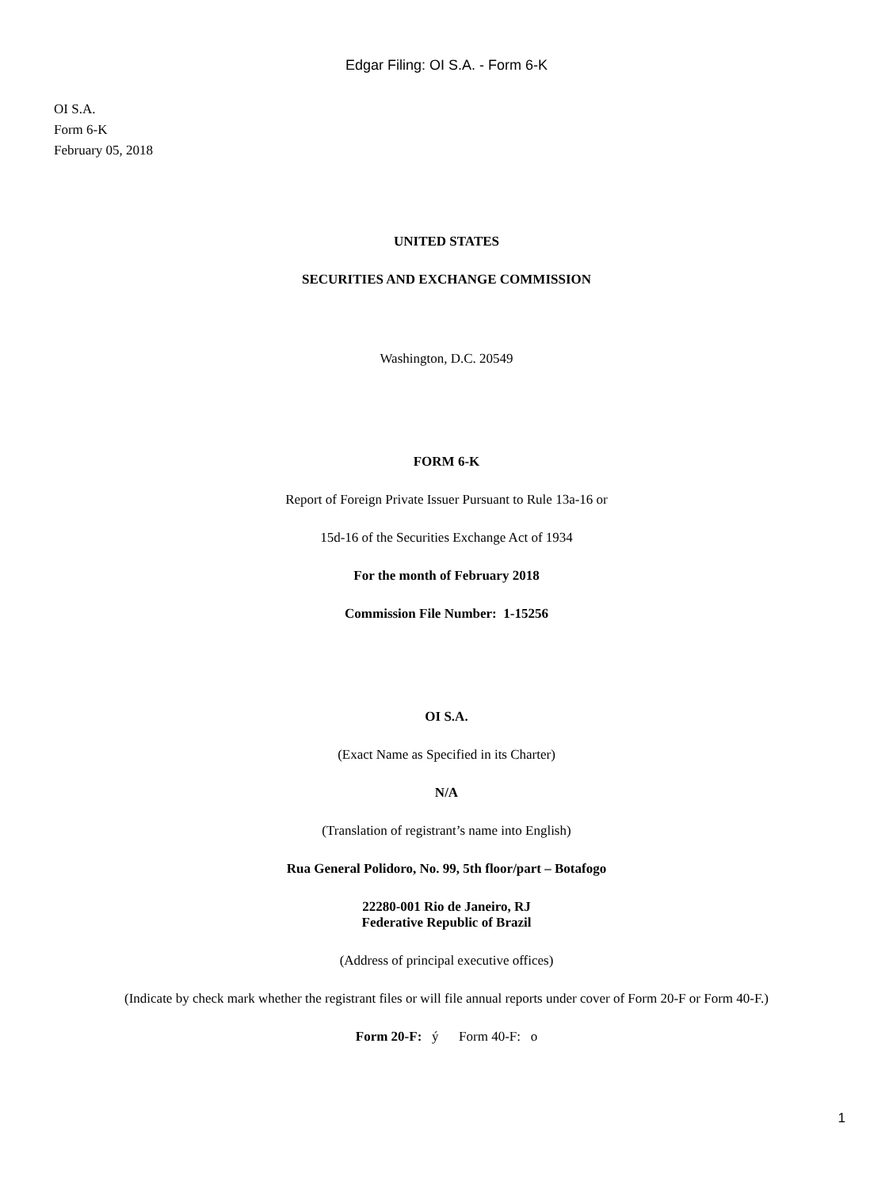Edgar Filing: OI S.A. - Form 6-K
OI S.A.
Form 6-K
February 05, 2018
UNITED STATES
SECURITIES AND EXCHANGE COMMISSION
Washington, D.C. 20549
FORM 6-K
Report of Foreign Private Issuer Pursuant to Rule 13a-16 or
15d-16 of the Securities Exchange Act of 1934
For the month of February 2018
Commission File Number: 1-15256
OI S.A.
(Exact Name as Specified in its Charter)
N/A
(Translation of registrant’s name into English)
Rua General Polidoro, No. 99, 5th floor/part – Botafogo
22280-001 Rio de Janeiro, RJ
Federative Republic of Brazil
(Address of principal executive offices)
(Indicate by check mark whether the registrant files or will file annual reports under cover of Form 20-F or Form 40-F.)
Form 20-F: ý Form 40-F: o
1